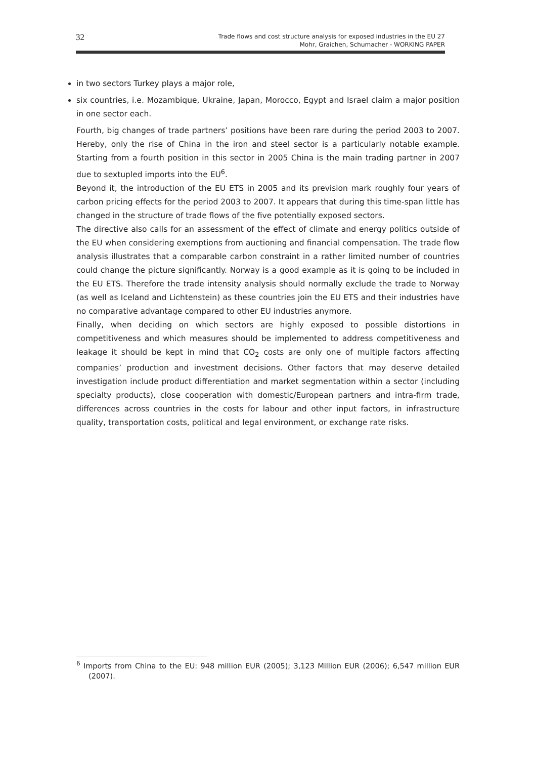32
Trade flows and cost structure analysis for exposed industries in the EU 27
Mohr, Graichen, Schumacher - WORKING PAPER
in two sectors Turkey plays a major role,
six countries, i.e. Mozambique, Ukraine, Japan, Morocco, Egypt and Israel claim a major position in one sector each.
Fourth, big changes of trade partners’ positions have been rare during the period 2003 to 2007. Hereby, only the rise of China in the iron and steel sector is a particularly notable example. Starting from a fourth position in this sector in 2005 China is the main trading partner in 2007 due to sextupled imports into the EU<sup>6</sup>.
Beyond it, the introduction of the EU ETS in 2005 and its prevision mark roughly four years of carbon pricing effects for the period 2003 to 2007. It appears that during this time-span little has changed in the structure of trade flows of the five potentially exposed sectors.
The directive also calls for an assessment of the effect of climate and energy politics outside of the EU when considering exemptions from auctioning and financial compensation. The trade flow analysis illustrates that a comparable carbon constraint in a rather limited number of countries could change the picture significantly. Norway is a good example as it is going to be included in the EU ETS. Therefore the trade intensity analysis should normally exclude the trade to Norway (as well as Iceland and Lichtenstein) as these countries join the EU ETS and their industries have no comparative advantage compared to other EU industries anymore.
Finally, when deciding on which sectors are highly exposed to possible distortions in competitiveness and which measures should be implemented to address competitiveness and leakage it should be kept in mind that CO<sub>2</sub> costs are only one of multiple factors affecting companies’ production and investment decisions. Other factors that may deserve detailed investigation include product differentiation and market segmentation within a sector (including specialty products), close cooperation with domestic/European partners and intra-firm trade, differences across countries in the costs for labour and other input factors, in infrastructure quality, transportation costs, political and legal environment, or exchange rate risks.
<sup>6</sup> Imports from China to the EU: 948 million EUR (2005); 3,123 Million EUR (2006); 6,547 million EUR (2007).